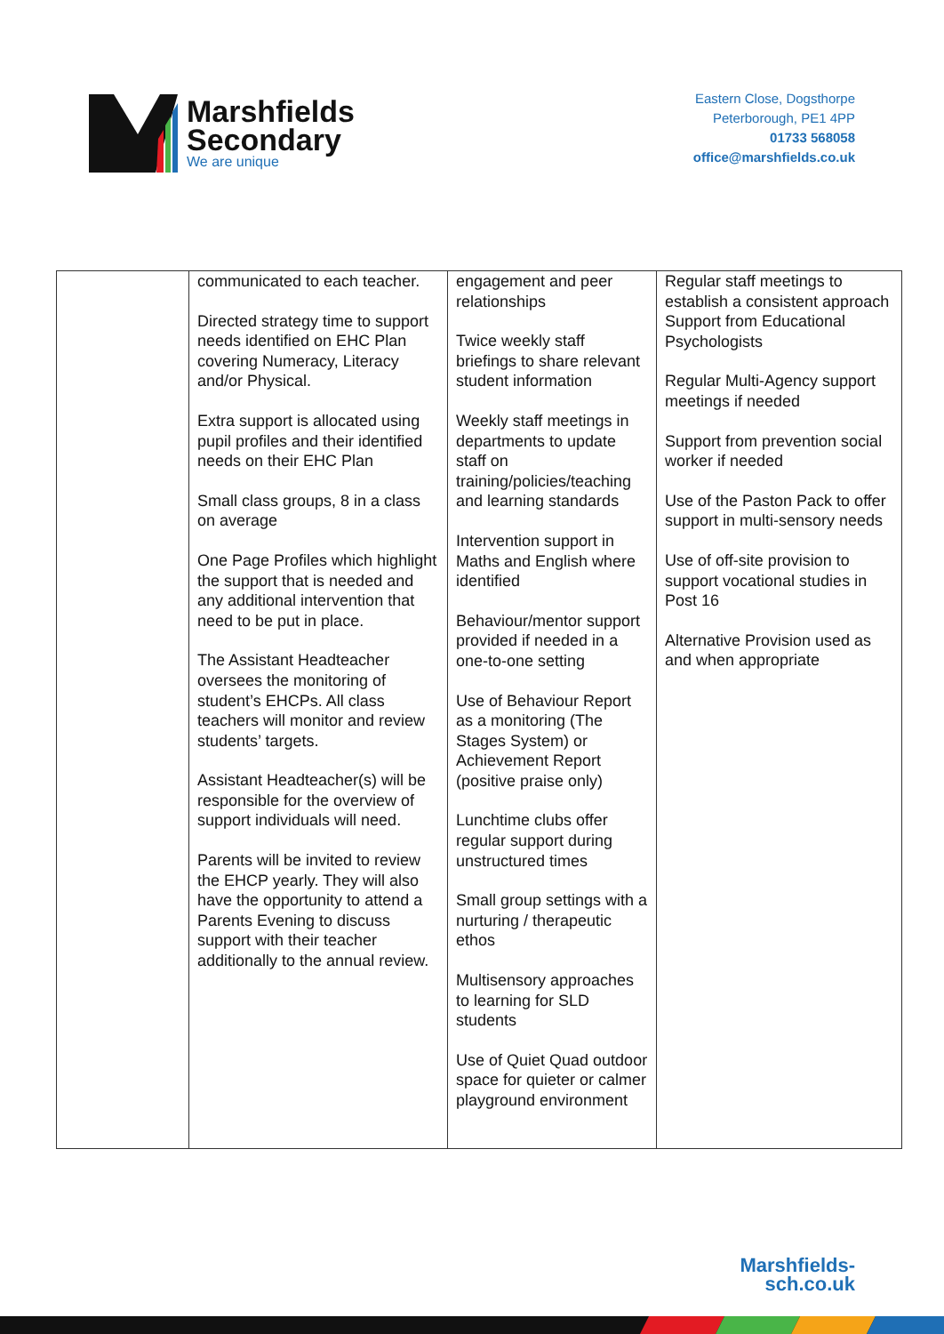Marshfields
Secondary
We are unique
Eastern Close, Dogsthorpe
Peterborough, PE1 4PP
01733 568058
office@marshfields.co.uk
| | communicated to each teacher. Directed strategy time to support needs identified on EHC Plan covering Numeracy, Literacy and/or Physical. Extra support is allocated using pupil profiles and their identified needs on their EHC Plan Small class groups, 8 in a class on average One Page Profiles which highlight the support that is needed and any additional intervention that need to be put in place. The Assistant Headteacher oversees the monitoring of student’s EHCPs. All class teachers will monitor and review students’ targets. Assistant Headteacher(s) will be responsible for the overview of support individuals will need. Parents will be invited to review the EHCP yearly. They will also have the opportunity to attend a Parents Evening to discuss support with their teacher additionally to the annual review. | engagement and peer relationships Twice weekly staff briefings to share relevant student information Weekly staff meetings in departments to update staff on training/policies/teaching and learning standards Intervention support in Maths and English where identified Behaviour/mentor support provided if needed in a one-to-one setting Use of Behaviour Report as a monitoring (The Stages System) or Achievement Report (positive praise only) Lunchtime clubs offer regular support during unstructured times Small group settings with a nurturing / therapeutic ethos Multisensory approaches to learning for SLD students Use of Quiet Quad outdoor space for quieter or calmer playground environment | Regular staff meetings to establish a consistent approach Support from Educational Psychologists Regular Multi-Agency support meetings if needed Support from prevention social worker if needed Use of the Paston Pack to offer support in multi-sensory needs Use of off-site provision to support vocational studies in Post 16 Alternative Provision used as and when appropriate |
Marshfields-
sch.co.uk